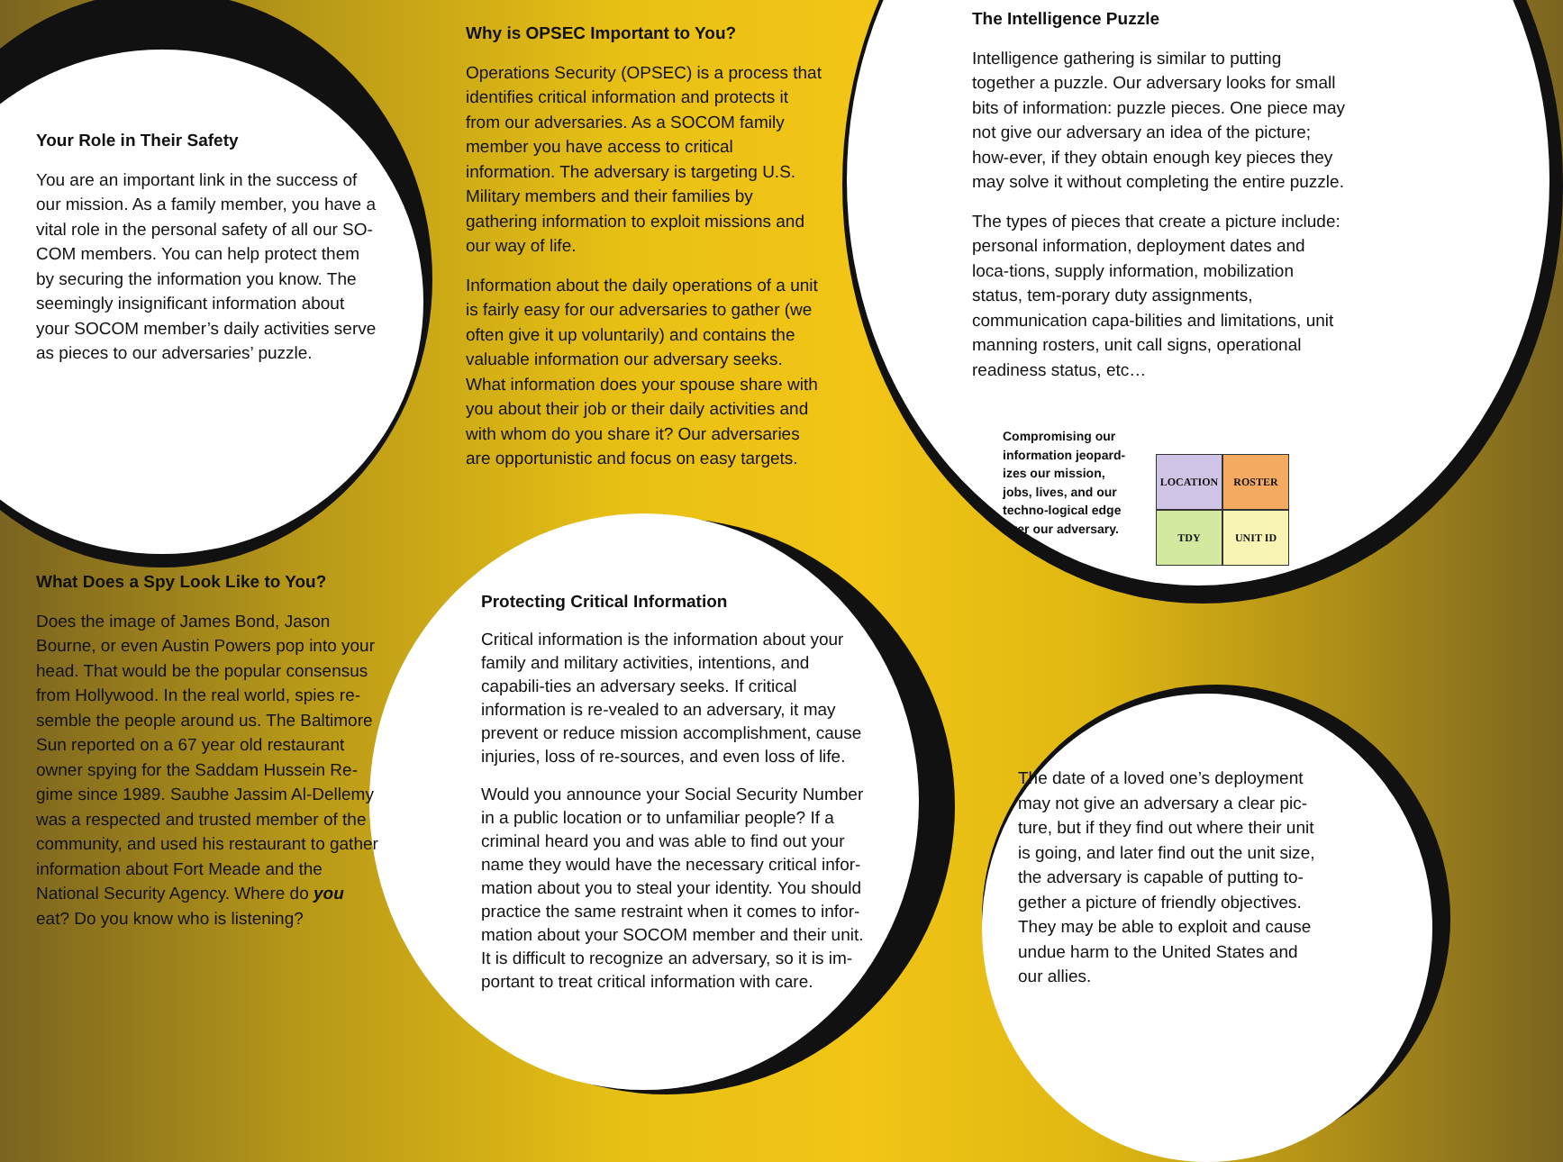Your Role in Their Safety
You are an important link in the success of our mission. As a family member, you have a vital role in the personal safety of all our SO-COM members. You can help protect them by securing the information you know. The seemingly insignificant information about your SOCOM member’s daily activities serve as pieces to our adversaries’ puzzle.
What Does a Spy Look Like to You?
Does the image of James Bond, Jason Bourne, or even Austin Powers pop into your head. That would be the popular consensus from Hollywood. In the real world, spies re-semble the people around us. The Baltimore Sun reported on a 67 year old restaurant owner spying for the Saddam Hussein Re-gime since 1989. Saubhe Jassim Al-Dellemy was a respected and trusted member of the community, and used his restaurant to gather information about Fort Meade and the National Security Agency. Where do you eat? Do you know who is listening?
Why is OPSEC Important to You?
Operations Security (OPSEC) is a process that identifies critical information and protects it from our adversaries. As a SOCOM family member you have access to critical information. The adversary is targeting U.S. Military members and their families by gathering information to exploit missions and our way of life.
Information about the daily operations of a unit is fairly easy for our adversaries to gather (we often give it up voluntarily) and contains the valuable information our adversary seeks. What information does your spouse share with you about their job or their daily activities and with whom do you share it? Our adversaries are opportunistic and focus on easy targets.
Protecting Critical Information
Critical information is the information about your family and military activities, intentions, and capabili-ties an adversary seeks. If critical information is re-vealed to an adversary, it may prevent or reduce mission accomplishment, cause injuries, loss of re-sources, and even loss of life.
Would you announce your Social Security Number in a public location or to unfamiliar people? If a criminal heard you and was able to find out your name they would have the necessary critical infor-mation about you to steal your identity. You should practice the same restraint when it comes to infor-mation about your SOCOM member and their unit. It is difficult to recognize an adversary, so it is im-portant to treat critical information with care.
The Intelligence Puzzle
Intelligence gathering is similar to putting together a puzzle. Our adversary looks for small bits of information: puzzle pieces. One piece may not give our adversary an idea of the picture; how-ever, if they obtain enough key pieces they may solve it without completing the entire puzzle.
The types of pieces that create a picture include: personal information, deployment dates and loca-tions, supply information, mobilization status, tem-porary duty assignments, communication capa-bilities and limitations, unit manning rosters, unit call signs, operational readiness status, etc…
Compromising our information jeopard-izes our mission, jobs, lives, and our techno-logical edge over our adversary.
LOCATION
ROSTER
TDY
UNIT ID
The date of a loved one’s deployment may not give an adversary a clear pic-ture, but if they find out where their unit is going, and later find out the unit size, the adversary is capable of putting to-gether a picture of friendly objectives. They may be able to exploit and cause undue harm to the United States and our allies.